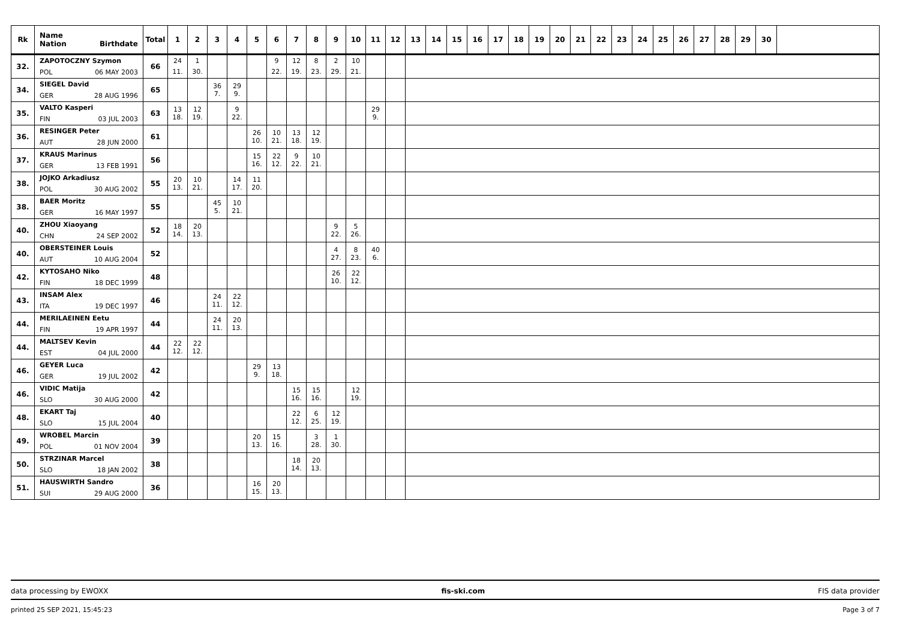| Rk | Name Nation Birthdate | Total | 1 | 2 | 3 | 4 | 5 | 6 | 7 | 8 | 9 | 10 | 11 | 12 | 13 | 14 | 15 | 16 | 17 | 18 | 19 | 20 | 21 | 22 | 23 | 24 | 25 | 26 | 27 | 28 | 29 | 30 | |
| --- | --- | --- | --- | --- | --- | --- | --- | --- | --- | --- | --- | --- | --- | --- | --- | --- | --- | --- | --- | --- | --- | --- | --- | --- | --- | --- | --- | --- | --- | --- | --- | --- | --- |
| 32. | ZAPOTOCZNY Szymon POL 06 MAY 2003 | 66 | 24 11. | 1 30. | | | | 9 22. | 12 19. | 8 23. | 2 29. | 10 21. | | | | | | | | | | | | | | | | | | | | | |
| 34. | SIEGEL David GER 28 AUG 1996 | 65 | | | 36 7. | 29 9. | | | | | | | | | | | | | | | | | | | | | | | | | | | |
| 35. | VALTO Kasperi FIN 03 JUL 2003 | 63 | 13 18. | 12 19. | | 9 22. | | | | | | | 29 9. | | | | | | | | | | | | | | | | | | | | |
| 36. | RESINGER Peter AUT 28 JUN 2000 | 61 | | | | | 26 10. | 10 21. | 13 18. | 12 19. | | | | | | | | | | | | | | | | | | | | | | | |
| 37. | KRAUS Marinus GER 13 FEB 1991 | 56 | | | | | 15 16. | 22 12. | 9 22. | 10 21. | | | | | | | | | | | | | | | | | | | | | | | |
| 38. | JOJKO Arkadiusz POL 30 AUG 2002 | 55 | 20 13. | 10 21. | | 14 17. | 11 20. | | | | | | | | | | | | | | | | | | | | | | | | | | |
| 38. | BAER Moritz GER 16 MAY 1997 | 55 | | | 45 5. | 10 21. | | | | | | | | | | | | | | | | | | | | | | | | | | | |
| 40. | ZHOU Xiaoyang CHN 24 SEP 2002 | 52 | 18 14. | 20 13. | | | | | | | 9 22. | 5 26. | | | | | | | | | | | | | | | | | | | | | |
| 40. | OBERSTEINER Louis AUT 10 AUG 2004 | 52 | | | | | | | | | 4 27. | 8 23. | 40 6. | | | | | | | | | | | | | | | | | | | | |
| 42. | KYTOSAHO Niko FIN 18 DEC 1999 | 48 | | | | | | | | | 26 10. | 22 12. | | | | | | | | | | | | | | | | | | | | | |
| 43. | INSAM Alex ITA 19 DEC 1997 | 46 | | | 24 11. | 22 12. | | | | | | | | | | | | | | | | | | | | | | | | | | | |
| 44. | MERILAEINEN Eetu FIN 19 APR 1997 | 44 | | | 24 11. | 20 13. | | | | | | | | | | | | | | | | | | | | | | | | | | | |
| 44. | MALTSEV Kevin EST 04 JUL 2000 | 44 | 22 12. | 22 12. | | | | | | | | | | | | | | | | | | | | | | | | | | | | | |
| 46. | GEYER Luca GER 19 JUL 2002 | 42 | | | | | 29 9. | 13 18. | | | | | | | | | | | | | | | | | | | | | | | | | |
| 46. | VIDIC Matija SLO 30 AUG 2000 | 42 | | | | | | | 15 16. | 15 16. | | 12 19. | | | | | | | | | | | | | | | | | | | | | |
| 48. | EKART Taj SLO 15 JUL 2004 | 40 | | | | | | | 22 12. | 6 25. | 12 19. | | | | | | | | | | | | | | | | | | | | | | |
| 49. | WROBEL Marcin POL 01 NOV 2004 | 39 | | | | | 20 13. | 15 16. | | 3 28. | 1 30. | | | | | | | | | | | | | | | | | | | | | | |
| 50. | STRZINAR Marcel SLO 18 JAN 2002 | 38 | | | | | | | 18 14. | 20 13. | | | | | | | | | | | | | | | | | | | | | | | |
| 51. | HAUSWIRTH Sandro SUI 29 AUG 2000 | 36 | | | | | 16 15. | 20 13. | | | | | | | | | | | | | | | | | | | | | | | | | |
data processing by EWOXX fis-ski.com FIS data provider
printed 25 SEP 2021, 15:45:23 Page 3 of 7